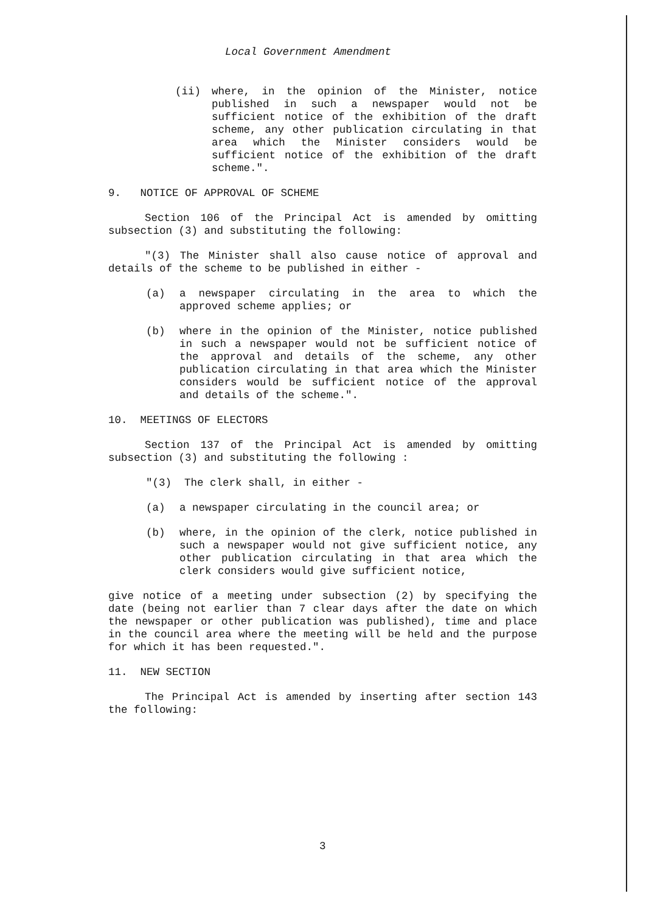Local Government Amendment
(ii) where, in the opinion of the Minister, notice published in such a newspaper would not be sufficient notice of the exhibition of the draft scheme, any other publication circulating in that area which the Minister considers would be sufficient notice of the exhibition of the draft scheme.".
9. NOTICE OF APPROVAL OF SCHEME
Section 106 of the Principal Act is amended by omitting subsection (3) and substituting the following:
"(3) The Minister shall also cause notice of approval and details of the scheme to be published in either -
(a) a newspaper circulating in the area to which the approved scheme applies; or
(b) where in the opinion of the Minister, notice published in such a newspaper would not be sufficient notice of the approval and details of the scheme, any other publication circulating in that area which the Minister considers would be sufficient notice of the approval and details of the scheme.".
10. MEETINGS OF ELECTORS
Section 137 of the Principal Act is amended by omitting subsection (3) and substituting the following :
"(3) The clerk shall, in either -
(a) a newspaper circulating in the council area; or
(b) where, in the opinion of the clerk, notice published in such a newspaper would not give sufficient notice, any other publication circulating in that area which the clerk considers would give sufficient notice,
give notice of a meeting under subsection (2) by specifying the date (being not earlier than 7 clear days after the date on which the newspaper or other publication was published), time and place in the council area where the meeting will be held and the purpose for which it has been requested.".
11. NEW SECTION
The Principal Act is amended by inserting after section 143 the following:
3